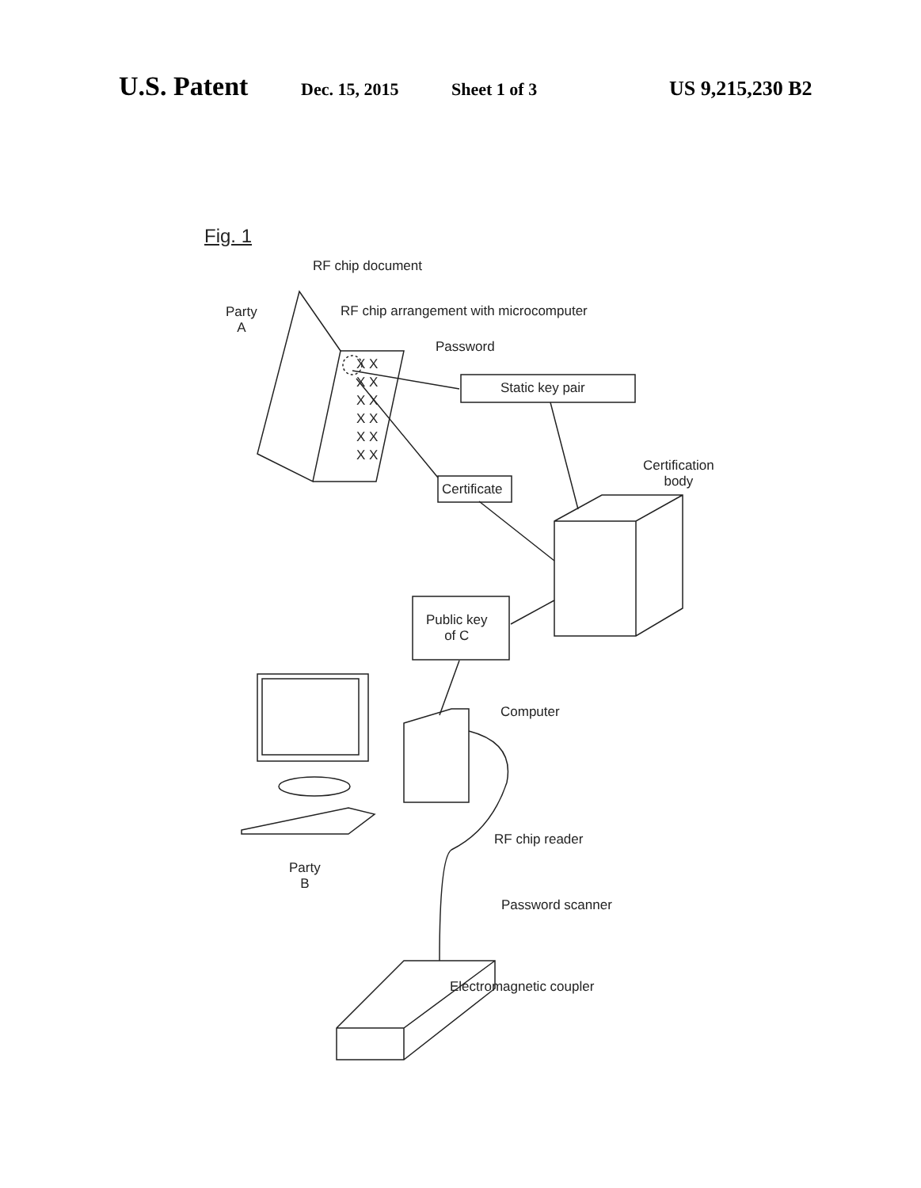U.S. Patent Dec. 15, 2015 Sheet 1 of 3 US 9,215,230 B2
RF chip document
Party
A
RF chip arrangement with microcomputer
Password
X X
X X
X X
X X
X X
X X
Static key pair
Certification
body
Certificate
Public key
of C
Computer
RF chip reader
Party
B
Password scanner
Electromagnetic coupler
Fig. 1